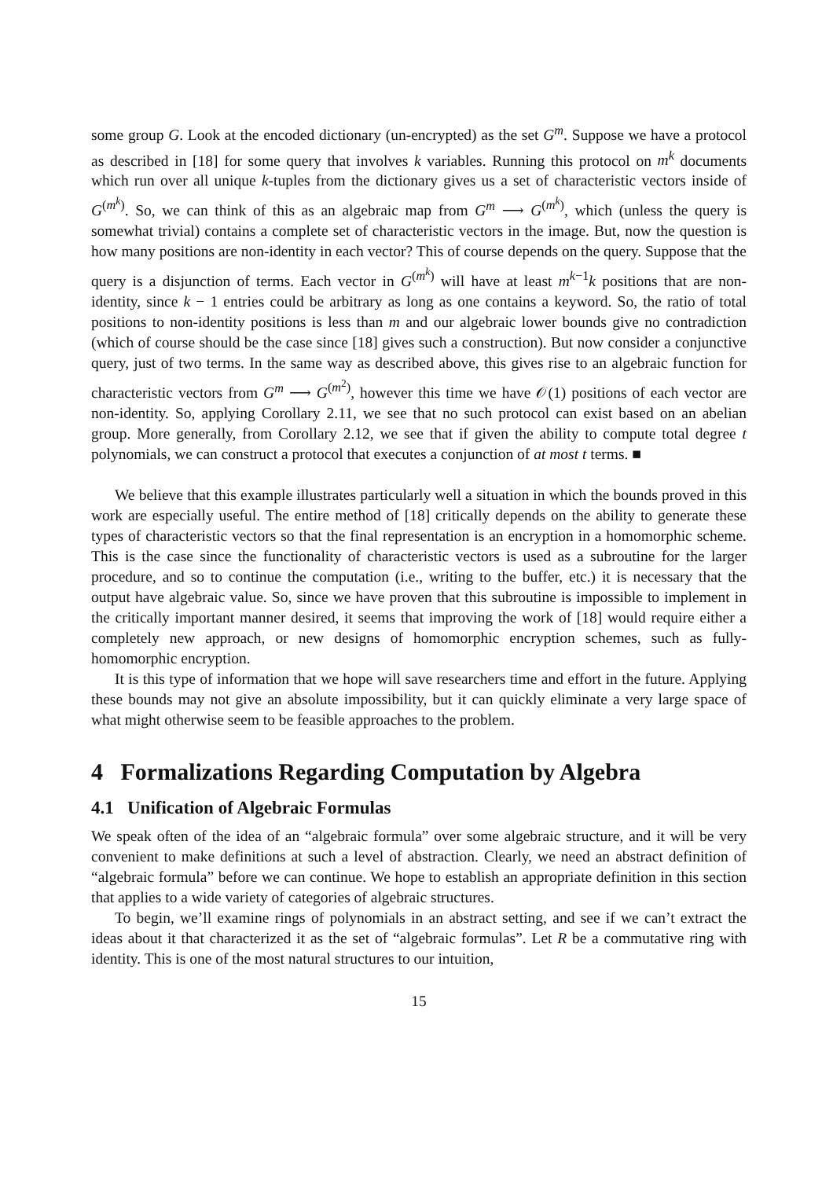some group G. Look at the encoded dictionary (un-encrypted) as the set G<sup>m</sup>. Suppose we have a protocol as described in [18] for some query that involves k variables. Running this protocol on m<sup>k</sup> documents which run over all unique k-tuples from the dictionary gives us a set of characteristic vectors inside of G<sup>(m<sup>k</sup>)</sup>. So, we can think of this as an algebraic map from G<sup>m</sup> ⟶ G<sup>(m<sup>k</sup>)</sup>, which (unless the query is somewhat trivial) contains a complete set of characteristic vectors in the image. But, now the question is how many positions are non-identity in each vector? This of course depends on the query. Suppose that the query is a disjunction of terms. Each vector in G<sup>(m<sup>k</sup>)</sup> will have at least m<sup>k−1</sup>k positions that are non-identity, since k − 1 entries could be arbitrary as long as one contains a keyword. So, the ratio of total positions to non-identity positions is less than m and our algebraic lower bounds give no contradiction (which of course should be the case since [18] gives such a construction). But now consider a conjunctive query, just of two terms. In the same way as described above, this gives rise to an algebraic function for characteristic vectors from G<sup>m</sup> ⟶ G<sup>(m<sup>2</sup>)</sup>, however this time we have 𝒪(1) positions of each vector are non-identity. So, applying Corollary 2.11, we see that no such protocol can exist based on an abelian group. More generally, from Corollary 2.12, we see that if given the ability to compute total degree t polynomials, we can construct a protocol that executes a conjunction of at most t terms. ■
We believe that this example illustrates particularly well a situation in which the bounds proved in this work are especially useful. The entire method of [18] critically depends on the ability to generate these types of characteristic vectors so that the final representation is an encryption in a homomorphic scheme. This is the case since the functionality of characteristic vectors is used as a subroutine for the larger procedure, and so to continue the computation (i.e., writing to the buffer, etc.) it is necessary that the output have algebraic value. So, since we have proven that this subroutine is impossible to implement in the critically important manner desired, it seems that improving the work of [18] would require either a completely new approach, or new designs of homomorphic encryption schemes, such as fully-homomorphic encryption.
It is this type of information that we hope will save researchers time and effort in the future. Applying these bounds may not give an absolute impossibility, but it can quickly eliminate a very large space of what might otherwise seem to be feasible approaches to the problem.
4 Formalizations Regarding Computation by Algebra
4.1 Unification of Algebraic Formulas
We speak often of the idea of an “algebraic formula” over some algebraic structure, and it will be very convenient to make definitions at such a level of abstraction. Clearly, we need an abstract definition of “algebraic formula” before we can continue. We hope to establish an appropriate definition in this section that applies to a wide variety of categories of algebraic structures.
To begin, we’ll examine rings of polynomials in an abstract setting, and see if we can’t extract the ideas about it that characterized it as the set of “algebraic formulas”. Let R be a commutative ring with identity. This is one of the most natural structures to our intuition,
15